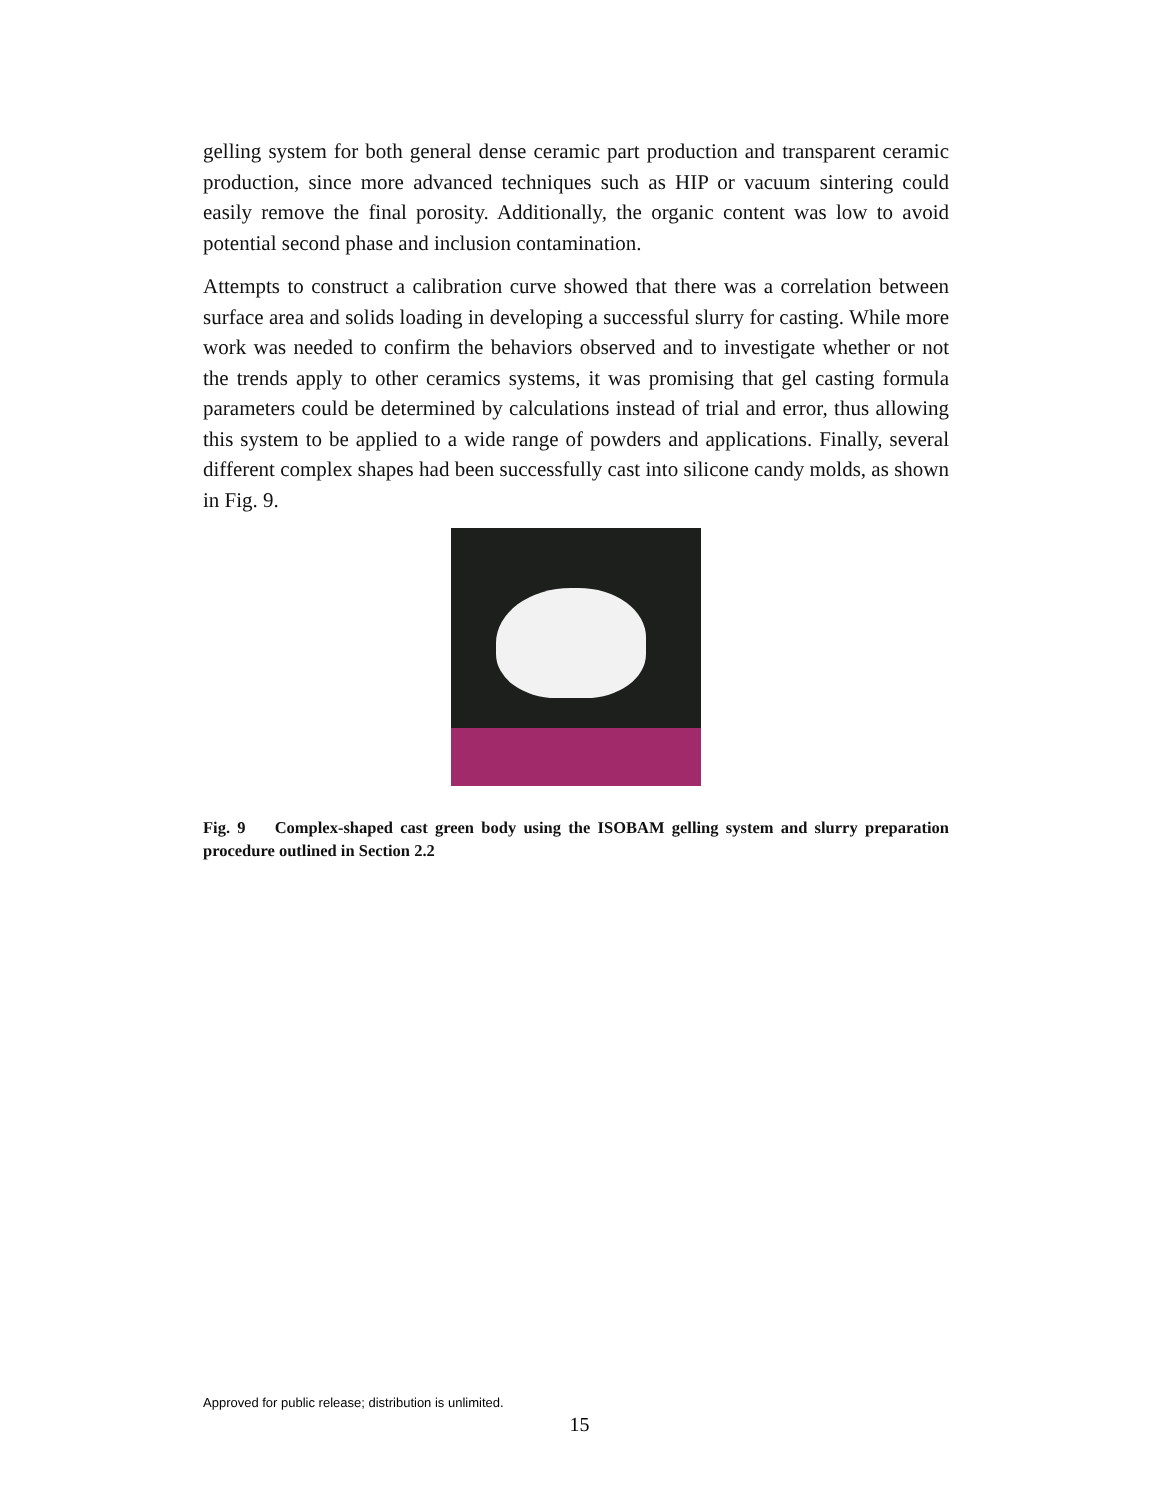gelling system for both general dense ceramic part production and transparent ceramic production, since more advanced techniques such as HIP or vacuum sintering could easily remove the final porosity. Additionally, the organic content was low to avoid potential second phase and inclusion contamination.
Attempts to construct a calibration curve showed that there was a correlation between surface area and solids loading in developing a successful slurry for casting. While more work was needed to confirm the behaviors observed and to investigate whether or not the trends apply to other ceramics systems, it was promising that gel casting formula parameters could be determined by calculations instead of trial and error, thus allowing this system to be applied to a wide range of powders and applications. Finally, several different complex shapes had been successfully cast into silicone candy molds, as shown in Fig. 9.
Fig. 9 Complex-shaped cast green body using the ISOBAM gelling system and slurry preparation procedure outlined in Section 2.2
Approved for public release; distribution is unlimited.
15